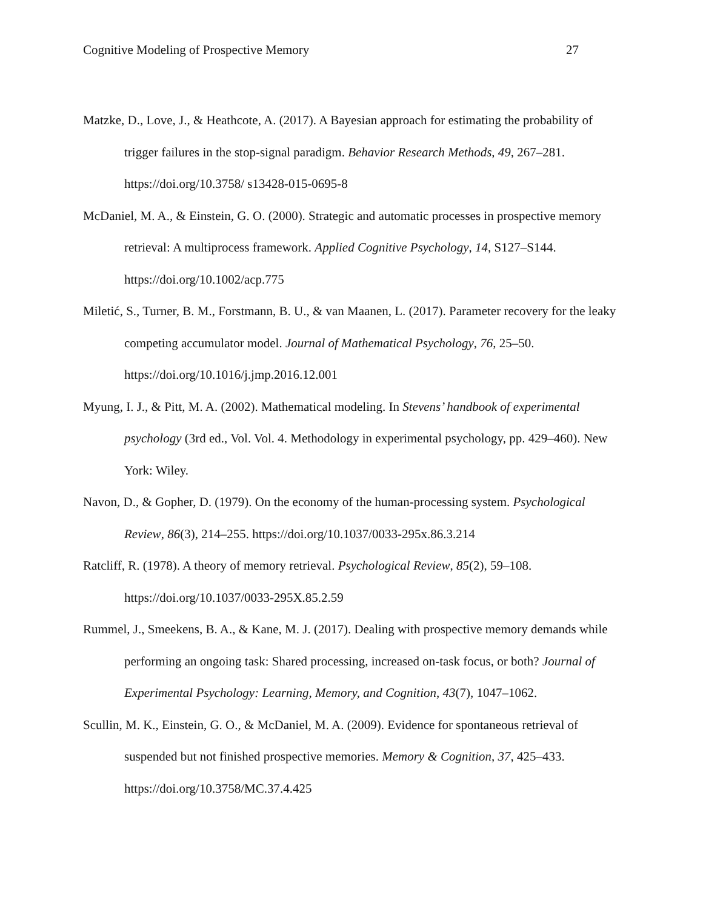Cognitive Modeling of Prospective Memory 27
Matzke, D., Love, J., & Heathcote, A. (2017). A Bayesian approach for estimating the probability of trigger failures in the stop-signal paradigm. Behavior Research Methods, 49, 267–281. https://doi.org/10.3758/ s13428-015-0695-8
McDaniel, M. A., & Einstein, G. O. (2000). Strategic and automatic processes in prospective memory retrieval: A multiprocess framework. Applied Cognitive Psychology, 14, S127–S144. https://doi.org/10.1002/acp.775
Miletić, S., Turner, B. M., Forstmann, B. U., & van Maanen, L. (2017). Parameter recovery for the leaky competing accumulator model. Journal of Mathematical Psychology, 76, 25–50. https://doi.org/10.1016/j.jmp.2016.12.001
Myung, I. J., & Pitt, M. A. (2002). Mathematical modeling. In Stevens’ handbook of experimental psychology (3rd ed., Vol. Vol. 4. Methodology in experimental psychology, pp. 429–460). New York: Wiley.
Navon, D., & Gopher, D. (1979). On the economy of the human-processing system. Psychological Review, 86(3), 214–255. https://doi.org/10.1037/0033-295x.86.3.214
Ratcliff, R. (1978). A theory of memory retrieval. Psychological Review, 85(2), 59–108. https://doi.org/10.1037/0033-295X.85.2.59
Rummel, J., Smeekens, B. A., & Kane, M. J. (2017). Dealing with prospective memory demands while performing an ongoing task: Shared processing, increased on-task focus, or both? Journal of Experimental Psychology: Learning, Memory, and Cognition, 43(7), 1047–1062.
Scullin, M. K., Einstein, G. O., & McDaniel, M. A. (2009). Evidence for spontaneous retrieval of suspended but not finished prospective memories. Memory & Cognition, 37, 425–433. https://doi.org/10.3758/MC.37.4.425